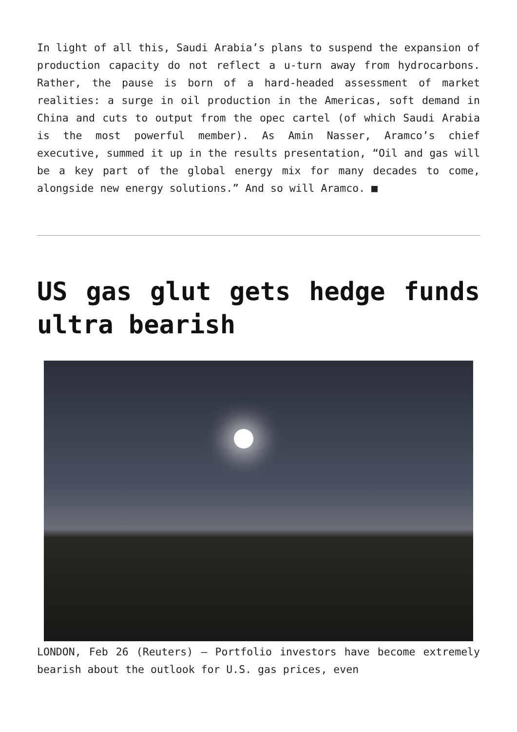In light of all this, Saudi Arabia’s plans to suspend the expansion of production capacity do not reflect a u-turn away from hydrocarbons. Rather, the pause is born of a hard-headed assessment of market realities: a surge in oil production in the Americas, soft demand in China and cuts to output from the opec cartel (of which Saudi Arabia is the most powerful member). As Amin Nasser, Aramco’s chief executive, summed it up in the results presentation, “Oil and gas will be a key part of the global energy mix for many decades to come, alongside new energy solutions.” And so will Aramco. ■
US gas glut gets hedge funds ultra bearish
LONDON, Feb 26 (Reuters) – Portfolio investors have become extremely bearish about the outlook for U.S. gas prices, even